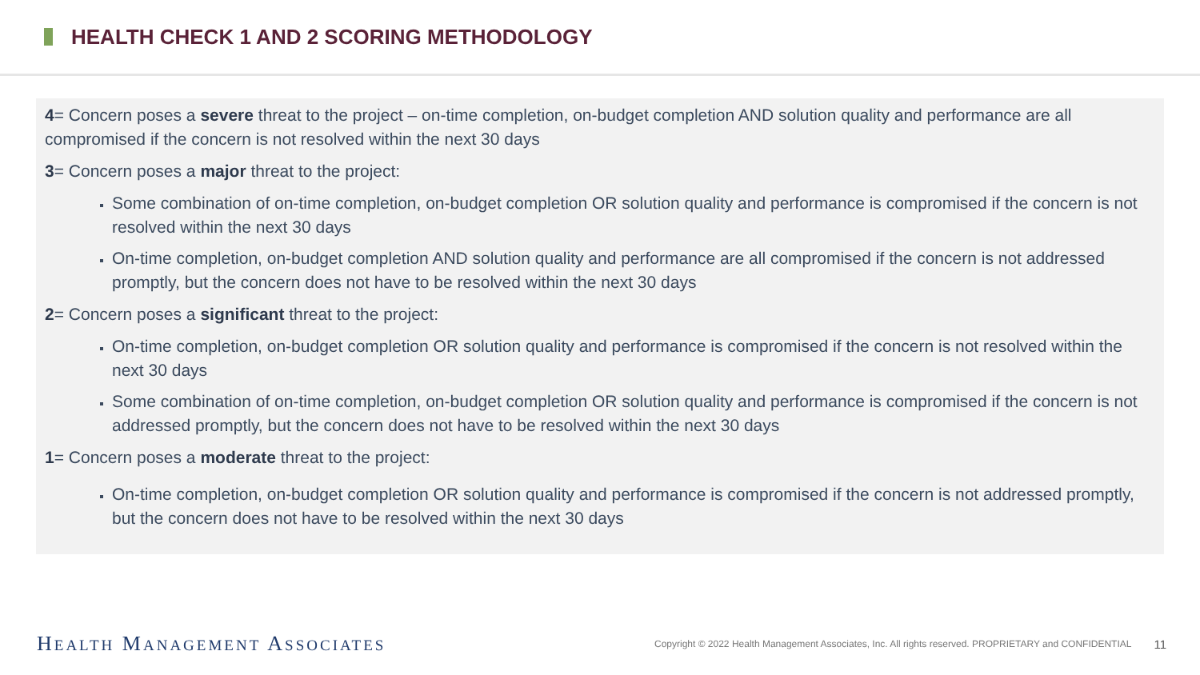HEALTH CHECK 1 AND 2 SCORING METHODOLOGY
4= Concern poses a severe threat to the project – on-time completion, on-budget completion AND solution quality and performance are all compromised if the concern is not resolved within the next 30 days
3= Concern poses a major threat to the project:
Some combination of on-time completion, on-budget completion OR solution quality and performance is compromised if the concern is not resolved within the next 30 days
On-time completion, on-budget completion AND solution quality and performance are all compromised if the concern is not addressed promptly, but the concern does not have to be resolved within the next 30 days
2= Concern poses a significant threat to the project:
On-time completion, on-budget completion OR solution quality and performance is compromised if the concern is not resolved within the next 30 days
Some combination of on-time completion, on-budget completion OR solution quality and performance is compromised if the concern is not addressed promptly, but the concern does not have to be resolved within the next 30 days
1= Concern poses a moderate threat to the project:
On-time completion, on-budget completion OR solution quality and performance is compromised if the concern is not addressed promptly, but the concern does not have to be resolved within the next 30 days
HEALTH MANAGEMENT ASSOCIATES
Copyright © 2022 Health Management Associates, Inc. All rights reserved. PROPRIETARY and CONFIDENTIAL
11